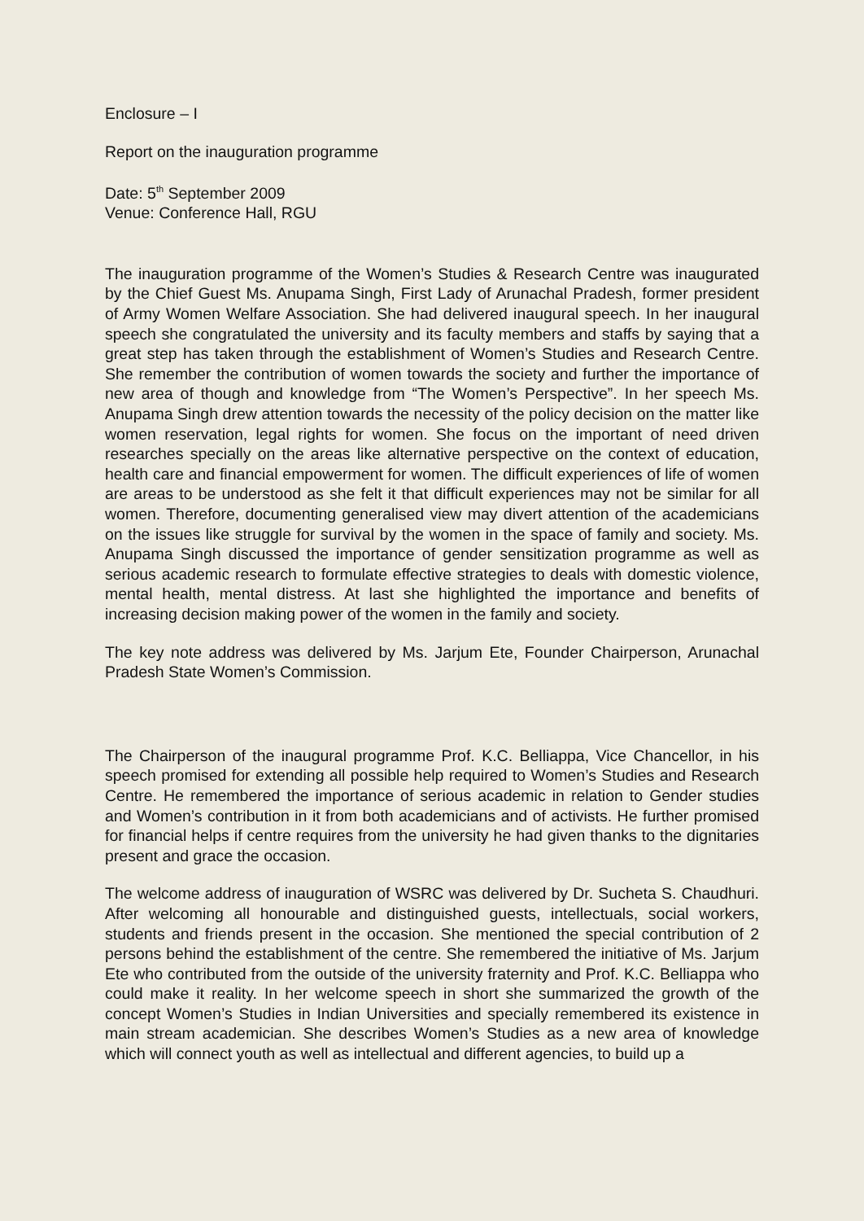Enclosure – I
Report on the inauguration programme
Date: 5<sup>th</sup> September 2009
Venue: Conference Hall, RGU
The inauguration programme of the Women’s Studies & Research Centre was inaugurated by the Chief Guest Ms. Anupama Singh, First Lady of Arunachal Pradesh, former president of Army Women Welfare Association. She had delivered inaugural speech. In her inaugural speech she congratulated the university and its faculty members and staffs by saying that a great step has taken through the establishment of Women’s Studies and Research Centre. She remember the contribution of women towards the society and further the importance of new area of though and knowledge from “The Women’s Perspective”. In her speech Ms. Anupama Singh drew attention towards the necessity of the policy decision on the matter like women reservation, legal rights for women. She focus on the important of need driven researches specially on the areas like alternative perspective on the context of education, health care and financial empowerment for women. The difficult experiences of life of women are areas to be understood as she felt it that difficult experiences may not be similar for all women. Therefore, documenting generalised view may divert attention of the academicians on the issues like struggle for survival by the women in the space of family and society. Ms. Anupama Singh discussed the importance of gender sensitization programme as well as serious academic research to formulate effective strategies to deals with domestic violence, mental health, mental distress. At last she highlighted the importance and benefits of increasing decision making power of the women in the family and society.
The key note address was delivered by Ms. Jarjum Ete, Founder Chairperson, Arunachal Pradesh State Women’s Commission.
The Chairperson of the inaugural programme Prof. K.C. Belliappa, Vice Chancellor, in his speech promised for extending all possible help required to Women’s Studies and Research Centre. He remembered the importance of serious academic in relation to Gender studies and Women’s contribution in it from both academicians and of activists. He further promised for financial helps if centre requires from the university he had given thanks to the dignitaries present and grace the occasion.
The welcome address of inauguration of WSRC was delivered by Dr. Sucheta S. Chaudhuri. After welcoming all honourable and distinguished guests, intellectuals, social workers, students and friends present in the occasion. She mentioned the special contribution of 2 persons behind the establishment of the centre. She remembered the initiative of Ms. Jarjum Ete who contributed from the outside of the university fraternity and Prof. K.C. Belliappa who could make it reality. In her welcome speech in short she summarized the growth of the concept Women’s Studies in Indian Universities and specially remembered its existence in main stream academician. She describes Women’s Studies as a new area of knowledge which will connect youth as well as intellectual and different agencies, to build up a